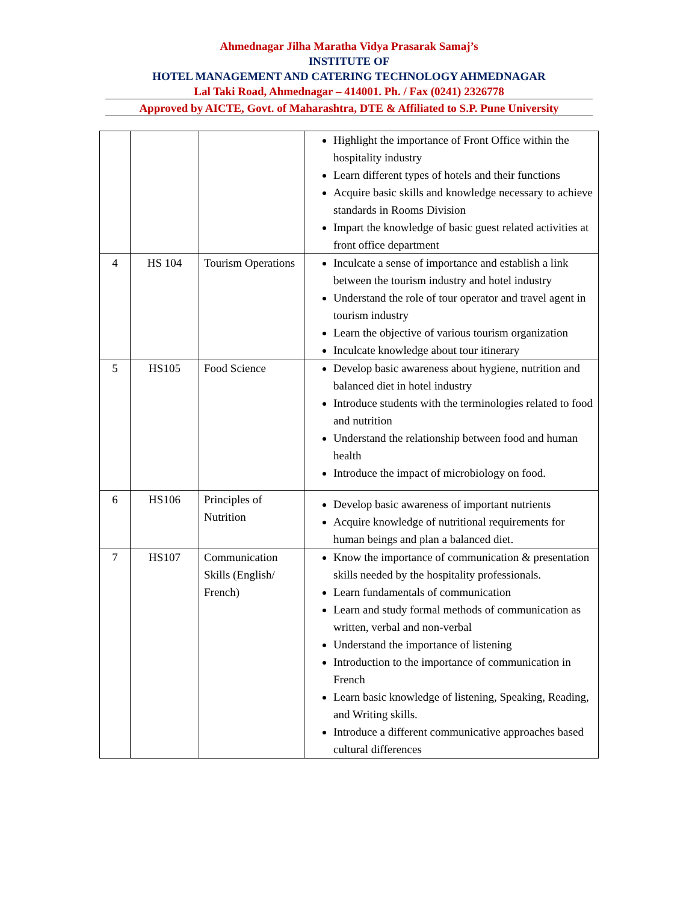Ahmednagar Jilha Maratha Vidya Prasarak Samaj’s
INSTITUTE OF
HOTEL MANAGEMENT AND CATERING TECHNOLOGY AHMEDNAGAR
Lal Taki Road, Ahmednagar – 414001. Ph. / Fax (0241) 2326778
Approved by AICTE, Govt. of Maharashtra, DTE & Affiliated to S.P. Pune University
| | | | Highlight the importance of Front Office within the hospitality industry Learn different types of hotels and their functions Acquire basic skills and knowledge necessary to achieve standards in Rooms Division Impart the knowledge of basic guest related activities at front office department |
| 4 | HS 104 | Tourism Operations | Inculcate a sense of importance and establish a link between the tourism industry and hotel industry Understand the role of tour operator and travel agent in tourism industry Learn the objective of various tourism organization Inculcate knowledge about tour itinerary |
| 5 | HS105 | Food Science | Develop basic awareness about hygiene, nutrition and balanced diet in hotel industry Introduce students with the terminologies related to food and nutrition Understand the relationship between food and human health Introduce the impact of microbiology on food. |
| 6 | HS106 | Principles of Nutrition | Develop basic awareness of important nutrients Acquire knowledge of nutritional requirements for human beings and plan a balanced diet. |
| 7 | HS107 | Communication Skills (English/ French) | Know the importance of communication & presentation skills needed by the hospitality professionals. Learn fundamentals of communication Learn and study formal methods of communication as written, verbal and non-verbal Understand the importance of listening Introduction to the importance of communication in French Learn basic knowledge of listening, Speaking, Reading, and Writing skills. Introduce a different communicative approaches based cultural differences |